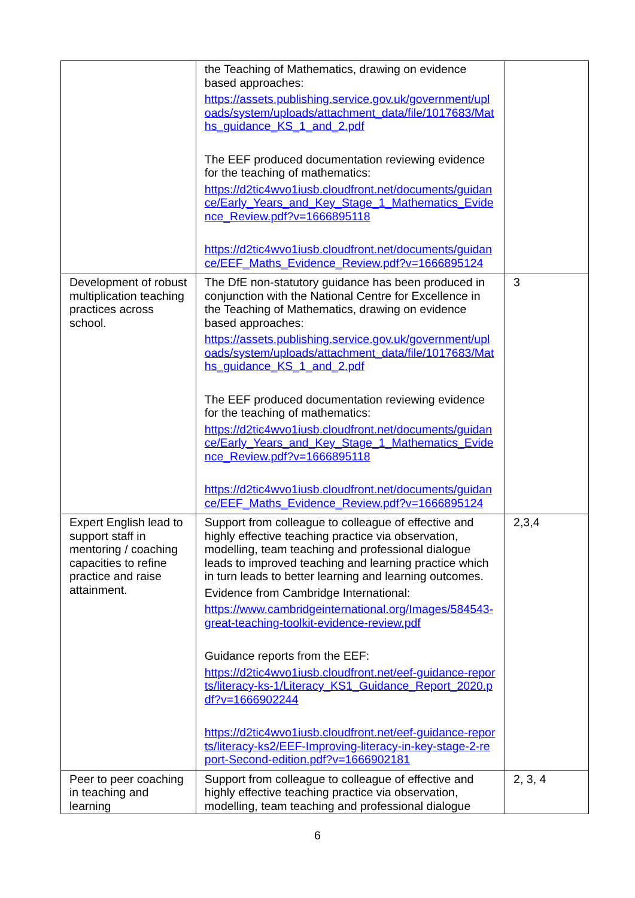| | the Teaching of Mathematics, drawing on evidence based approaches: https://assets.publishing.service.gov.uk/government/uploads/system/uploads/attachment_data/file/1017683/Maths_guidance_KS_1_and_2.pdf The EEF produced documentation reviewing evidence for the teaching of mathematics: https://d2tic4wvo1iusb.cloudfront.net/documents/guidance/Early_Years_and_Key_Stage_1_Mathematics_Evidence_Review.pdf?v=1666895118 https://d2tic4wvo1iusb.cloudfront.net/documents/guidance/EEF_Maths_Evidence_Review.pdf?v=1666895124 | |
| Development of robust multiplication teaching practices across school. | The DfE non-statutory guidance has been produced in conjunction with the National Centre for Excellence in the Teaching of Mathematics, drawing on evidence based approaches: https://assets.publishing.service.gov.uk/government/uploads/system/uploads/attachment_data/file/1017683/Maths_guidance_KS_1_and_2.pdf The EEF produced documentation reviewing evidence for the teaching of mathematics: https://d2tic4wvo1iusb.cloudfront.net/documents/guidance/Early_Years_and_Key_Stage_1_Mathematics_Evidence_Review.pdf?v=1666895118 https://d2tic4wvo1iusb.cloudfront.net/documents/guidance/EEF_Maths_Evidence_Review.pdf?v=1666895124 | 3 |
| Expert English lead to support staff in mentoring / coaching capacities to refine practice and raise attainment. | Support from colleague to colleague of effective and highly effective teaching practice via observation, modelling, team teaching and professional dialogue leads to improved teaching and learning practice which in turn leads to better learning and learning outcomes. Evidence from Cambridge International: https://www.cambridgeinternational.org/Images/584543-great-teaching-toolkit-evidence-review.pdf Guidance reports from the EEF: https://d2tic4wvo1iusb.cloudfront.net/eef-guidance-reports/literacy-ks-1/Literacy_KS1_Guidance_Report_2020.pdf?v=1666902244 https://d2tic4wvo1iusb.cloudfront.net/eef-guidance-reports/literacy-ks2/EEF-Improving-literacy-in-key-stage-2-report-Second-edition.pdf?v=1666902181 | 2,3,4 |
| Peer to peer coaching in teaching and learning | Support from colleague to colleague of effective and highly effective teaching practice via observation, modelling, team teaching and professional dialogue | 2, 3, 4 |
6